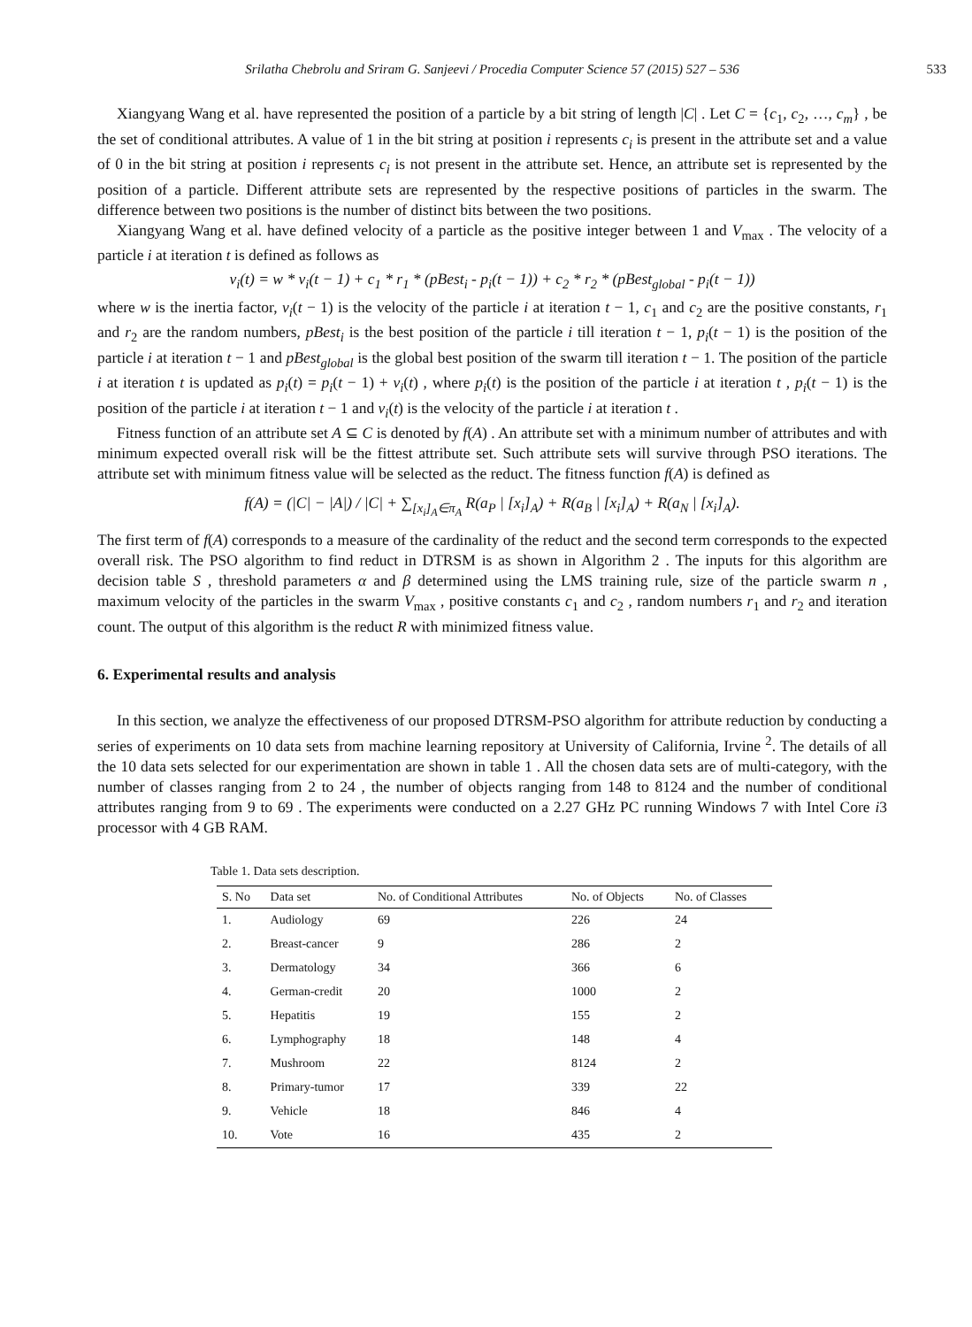Srilatha Chebrolu and Sriram G. Sanjeevi / Procedia Computer Science 57 (2015) 527 – 536 533
Xiangyang Wang et al. have represented the position of a particle by a bit string of length |C| . Let C = {c<sub>1</sub>, c<sub>2</sub>, …, c<sub>m</sub>} , be the set of conditional attributes. A value of 1 in the bit string at position i represents c<sub>i</sub> is present in the attribute set and a value of 0 in the bit string at position i represents c<sub>i</sub> is not present in the attribute set. Hence, an attribute set is represented by the position of a particle. Different attribute sets are represented by the respective positions of particles in the swarm. The difference between two positions is the number of distinct bits between the two positions.
Xiangyang Wang et al. have defined velocity of a particle as the positive integer between 1 and V<sub>max</sub> . The velocity of a particle i at iteration t is defined as follows as
v<sub>i</sub>(t) = w * v<sub>i</sub>(t − 1) + c<sub>1</sub> * r<sub>1</sub> * (pBest<sub>i</sub> - p<sub>i</sub>(t − 1)) + c<sub>2</sub> * r<sub>2</sub> * (pBest<sub>global</sub> - p<sub>i</sub>(t − 1))
where w is the inertia factor, v<sub>i</sub>(t − 1) is the velocity of the particle i at iteration t − 1, c<sub>1</sub> and c<sub>2</sub> are the positive constants, r<sub>1</sub> and r<sub>2</sub> are the random numbers, pBest<sub>i</sub> is the best position of the particle i till iteration t − 1, p<sub>i</sub>(t − 1) is the position of the particle i at iteration t − 1 and pBest<sub>global</sub> is the global best position of the swarm till iteration t − 1. The position of the particle i at iteration t is updated as p<sub>i</sub>(t) = p<sub>i</sub>(t − 1) + v<sub>i</sub>(t) , where p<sub>i</sub>(t) is the position of the particle i at iteration t , p<sub>i</sub>(t − 1) is the position of the particle i at iteration t − 1 and v<sub>i</sub>(t) is the velocity of the particle i at iteration t .
Fitness function of an attribute set A ⊆ C is denoted by f(A) . An attribute set with a minimum number of attributes and with minimum expected overall risk will be the fittest attribute set. Such attribute sets will survive through PSO iterations. The attribute set with minimum fitness value will be selected as the reduct. The fitness function f(A) is defined as
f(A) = (|C| − |A|) / |C| + ∑<sub>[x<sub>i</sub>]<sub>A</sub>∈π<sub>A</sub></sub> R(a<sub>P</sub> | [x<sub>i</sub>]<sub>A</sub>) + R(a<sub>B</sub> | [x<sub>i</sub>]<sub>A</sub>) + R(a<sub>N</sub> | [x<sub>i</sub>]<sub>A</sub>).
The first term of f(A) corresponds to a measure of the cardinality of the reduct and the second term corresponds to the expected overall risk. The PSO algorithm to find reduct in DTRSM is as shown in Algorithm 2 . The inputs for this algorithm are decision table S , threshold parameters α and β determined using the LMS training rule, size of the particle swarm n , maximum velocity of the particles in the swarm V<sub>max</sub> , positive constants c<sub>1</sub> and c<sub>2</sub> , random numbers r<sub>1</sub> and r<sub>2</sub> and iteration count. The output of this algorithm is the reduct R with minimized fitness value.
6. Experimental results and analysis
In this section, we analyze the effectiveness of our proposed DTRSM-PSO algorithm for attribute reduction by conducting a series of experiments on 10 data sets from machine learning repository at University of California, Irvine <sup>2</sup>. The details of all the 10 data sets selected for our experimentation are shown in table 1 . All the chosen data sets are of multi-category, with the number of classes ranging from 2 to 24 , the number of objects ranging from 148 to 8124 and the number of conditional attributes ranging from 9 to 69 . The experiments were conducted on a 2.27 GHz PC running Windows 7 with Intel Core i3 processor with 4 GB RAM.
Table 1. Data sets description.
| S. No | Data set | No. of Conditional Attributes | No. of Objects | No. of Classes |
| --- | --- | --- | --- | --- |
| 1. | Audiology | 69 | 226 | 24 |
| 2. | Breast-cancer | 9 | 286 | 2 |
| 3. | Dermatology | 34 | 366 | 6 |
| 4. | German-credit | 20 | 1000 | 2 |
| 5. | Hepatitis | 19 | 155 | 2 |
| 6. | Lymphography | 18 | 148 | 4 |
| 7. | Mushroom | 22 | 8124 | 2 |
| 8. | Primary-tumor | 17 | 339 | 22 |
| 9. | Vehicle | 18 | 846 | 4 |
| 10. | Vote | 16 | 435 | 2 |